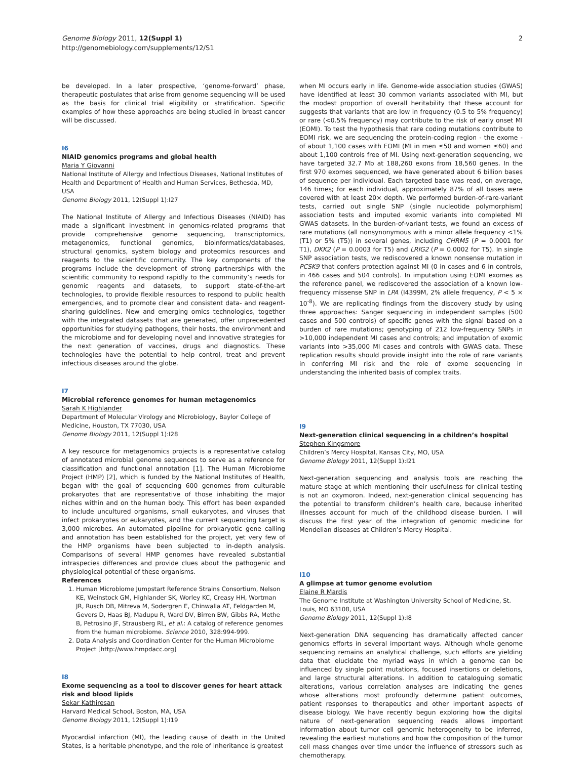Genome Biology 2011, 12(Suppl 1)
http://genomebiology.com/supplements/12/S1
2
be developed. In a later prospective, ‘genome-forward’ phase, therapeutic postulates that arise from genome sequencing will be used as the basis for clinical trial eligibility or stratification. Specific examples of how these approaches are being studied in breast cancer will be discussed.
I6
NIAID genomics programs and global health
Maria Y Giovanni
National Institute of Allergy and Infectious Diseases, National Institutes of Health and Department of Health and Human Services, Bethesda, MD, USA
Genome Biology 2011, 12(Suppl 1): I27
The National Institute of Allergy and Infectious Diseases (NIAID) has made a significant investment in genomics-related programs that provide comprehensive genome sequencing, transcriptomics, metagenomics, functional genomics, bioinformatics/databases, structural genomics, system biology and proteomics resources and reagents to the scientific community. The key components of the programs include the development of strong partnerships with the scientific community to respond rapidly to the community’s needs for genomic reagents and datasets, to support state-of-the-art technologies, to provide flexible resources to respond to public health emergencies, and to promote clear and consistent data- and reagent-sharing guidelines. New and emerging omics technologies, together with the integrated datasets that are generated, offer unprecedented opportunities for studying pathogens, their hosts, the environment and the microbiome and for developing novel and innovative strategies for the next generation of vaccines, drugs and diagnostics. These technologies have the potential to help control, treat and prevent infectious diseases around the globe.
I7
Microbial reference genomes for human metagenomics
Sarah K Highlander
Department of Molecular Virology and Microbiology, Baylor College of Medicine, Houston, TX 77030, USA
Genome Biology 2011, 12(Suppl 1): I28
A key resource for metagenomics projects is a representative catalog of annotated microbial genome sequences to serve as a reference for classification and functional annotation [1]. The Human Microbiome Project (HMP) [2], which is funded by the National Institutes of Health, began with the goal of sequencing 600 genomes from culturable prokaryotes that are representative of those inhabiting the major niches within and on the human body. This effort has been expanded to include uncultured organisms, small eukaryotes, and viruses that infect prokaryotes or eukaryotes, and the current sequencing target is 3,000 microbes. An automated pipeline for prokaryotic gene calling and annotation has been established for the project, yet very few of the HMP organisms have been subjected to in-depth analysis. Comparisons of several HMP genomes have revealed substantial intraspecies differences and provide clues about the pathogenic and physiological potential of these organisms.
References
1. Human Microbiome Jumpstart Reference Strains Consortium, Nelson KE, Weinstock GM, Highlander SK, Worley KC, Creasy HH, Wortman JR, Rusch DB, Mitreva M, Sodergren E, Chinwalla AT, Feldgarden M, Gevers D, Haas BJ, Madupu R, Ward DV, Birren BW, Gibbs RA, Methe B, Petrosino JF, Strausberg RL, et al.: A catalog of reference genomes from the human microbiome. Science 2010, 328: 994-999.
2. Data Analysis and Coordination Center for the Human Microbiome Project [http://www.hmpdacc.org]
I8
Exome sequencing as a tool to discover genes for heart attack risk and blood lipids
Sekar Kathiresan
Harvard Medical School, Boston, MA, USA
Genome Biology 2011, 12(Suppl 1): I19
Myocardial infarction (MI), the leading cause of death in the United States, is a heritable phenotype, and the role of inheritance is greatest
when MI occurs early in life. Genome-wide association studies (GWAS) have identified at least 30 common variants associated with MI, but the modest proportion of overall heritability that these account for suggests that variants that are low in frequency (0.5 to 5% frequency) or rare (<0.5% frequency) may contribute to the risk of early onset MI (EOMI). To test the hypothesis that rare coding mutations contribute to EOMI risk, we are sequencing the protein-coding region - the exome - of about 1,100 cases with EOMI (MI in men ≤50 and women ≤60) and about 1,100 controls free of MI. Using next-generation sequencing, we have targeted 32.7 Mb at 188,260 exons from 18,560 genes. In the first 970 exomes sequenced, we have generated about 6 billion bases of sequence per individual. Each targeted base was read, on average, 146 times; for each individual, approximately 87% of all bases were covered with at least 20× depth. We performed burden-of-rare-variant tests, carried out single SNP (single nucleotide polymorphism) association tests and imputed exomic variants into completed MI GWAS datasets. In the burden-of-variant tests, we found an excess of rare mutations (all nonsynonymous with a minor allele frequency <1% (T1) or 5% (T5)) in several genes, including CHRM5 (P = 0.0001 for T1), DKK2 (P = 0.0003 for T5) and LRIG2 (P = 0.0002 for T5). In single SNP association tests, we rediscovered a known nonsense mutation in PCSK9 that confers protection against MI (0 in cases and 6 in controls, in 466 cases and 504 controls). In imputation using EOMI exomes as the reference panel, we rediscovered the association of a known low-frequency missense SNP in LPA (I4399M, 2% allele frequency, P < 5 × 10<sup>-8</sup>). We are replicating findings from the discovery study by using three approaches: Sanger sequencing in independent samples (500 cases and 500 controls) of specific genes with the signal based on a burden of rare mutations; genotyping of 212 low-frequency SNPs in >10,000 independent MI cases and controls; and imputation of exomic variants into >35,000 MI cases and controls with GWAS data. These replication results should provide insight into the role of rare variants in conferring MI risk and the role of exome sequencing in understanding the inherited basis of complex traits.
I9
Next-generation clinical sequencing in a children’s hospital
Stephen Kingsmore
Children’s Mercy Hospital, Kansas City, MO, USA
Genome Biology 2011, 12(Suppl 1): I21
Next-generation sequencing and analysis tools are reaching the mature stage at which mentioning their usefulness for clinical testing is not an oxymoron. Indeed, next-generation clinical sequencing has the potential to transform children’s health care, because inherited illnesses account for much of the childhood disease burden. I will discuss the first year of the integration of genomic medicine for Mendelian diseases at Children’s Mercy Hospital.
I10
A glimpse at tumor genome evolution
Elaine R Mardis
The Genome Institute at Washington University School of Medicine, St. Louis, MO 63108, USA
Genome Biology 2011, 12(Suppl 1): I8
Next-generation DNA sequencing has dramatically affected cancer genomics efforts in several important ways. Although whole genome sequencing remains an analytical challenge, such efforts are yielding data that elucidate the myriad ways in which a genome can be influenced by single point mutations, focused insertions or deletions, and large structural alterations. In addition to cataloguing somatic alterations, various correlation analyses are indicating the genes whose alterations most profoundly determine patient outcomes, patient responses to therapeutics and other important aspects of disease biology. We have recently begun exploring how the digital nature of next-generation sequencing reads allows important information about tumor cell genomic heterogeneity to be inferred, revealing the earliest mutations and how the composition of the tumor cell mass changes over time under the influence of stressors such as chemotherapy.